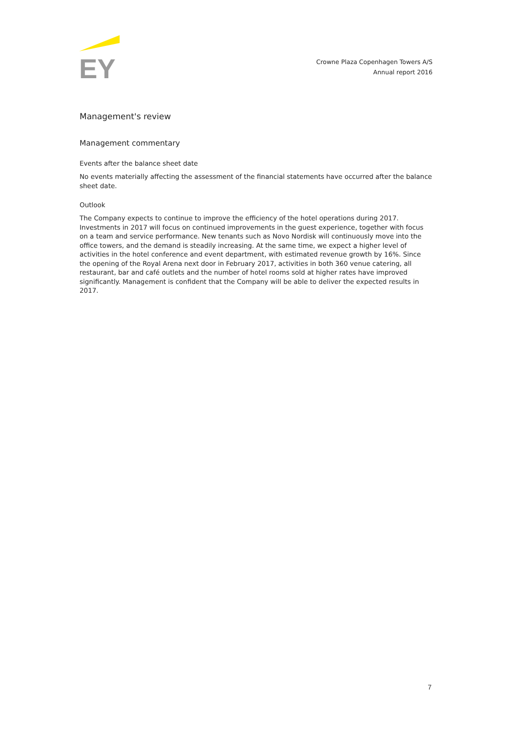EY
Crowne Plaza Copenhagen Towers A/S
Annual report 2016
Management's review
Management commentary
Events after the balance sheet date
No events materially affecting the assessment of the financial statements have occurred after the balance sheet date.
Outlook
The Company expects to continue to improve the efficiency of the hotel operations during 2017. Investments in 2017 will focus on continued improvements in the guest experience, together with focus on a team and service performance. New tenants such as Novo Nordisk will continuously move into the office towers, and the demand is steadily increasing. At the same time, we expect a higher level of activities in the hotel conference and event department, with estimated revenue growth by 16%. Since the opening of the Royal Arena next door in February 2017, activities in both 360 venue catering, all restaurant, bar and café outlets and the number of hotel rooms sold at higher rates have improved significantly. Management is confident that the Company will be able to deliver the expected results in 2017.
7